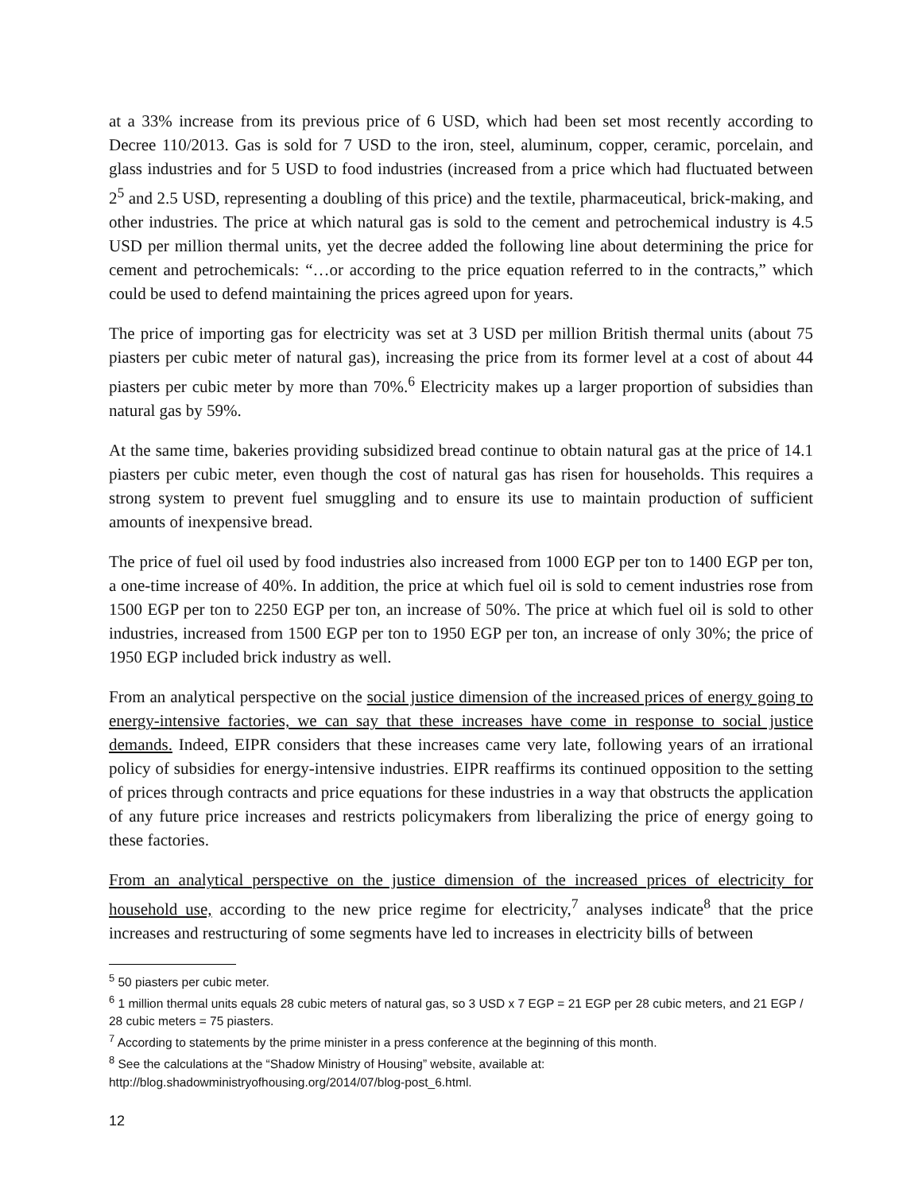at a 33% increase from its previous price of 6 USD, which had been set most recently according to Decree 110/2013. Gas is sold for 7 USD to the iron, steel, aluminum, copper, ceramic, porcelain, and glass industries and for 5 USD to food industries (increased from a price which had fluctuated between 2<sup>5</sup> and 2.5 USD, representing a doubling of this price) and the textile, pharmaceutical, brick-making, and other industries. The price at which natural gas is sold to the cement and petrochemical industry is 4.5 USD per million thermal units, yet the decree added the following line about determining the price for cement and petrochemicals: “…or according to the price equation referred to in the contracts,” which could be used to defend maintaining the prices agreed upon for years.
The price of importing gas for electricity was set at 3 USD per million British thermal units (about 75 piasters per cubic meter of natural gas), increasing the price from its former level at a cost of about 44 piasters per cubic meter by more than 70%.<sup>6</sup> Electricity makes up a larger proportion of subsidies than natural gas by 59%.
At the same time, bakeries providing subsidized bread continue to obtain natural gas at the price of 14.1 piasters per cubic meter, even though the cost of natural gas has risen for households. This requires a strong system to prevent fuel smuggling and to ensure its use to maintain production of sufficient amounts of inexpensive bread.
The price of fuel oil used by food industries also increased from 1000 EGP per ton to 1400 EGP per ton, a one-time increase of 40%. In addition, the price at which fuel oil is sold to cement industries rose from 1500 EGP per ton to 2250 EGP per ton, an increase of 50%. The price at which fuel oil is sold to other industries, increased from 1500 EGP per ton to 1950 EGP per ton, an increase of only 30%; the price of 1950 EGP included brick industry as well.
From an analytical perspective on the social justice dimension of the increased prices of energy going to energy-intensive factories, we can say that these increases have come in response to social justice demands. Indeed, EIPR considers that these increases came very late, following years of an irrational policy of subsidies for energy-intensive industries. EIPR reaffirms its continued opposition to the setting of prices through contracts and price equations for these industries in a way that obstructs the application of any future price increases and restricts policymakers from liberalizing the price of energy going to these factories.
From an analytical perspective on the justice dimension of the increased prices of electricity for household use, according to the new price regime for electricity,<sup>7</sup> analyses indicate<sup>8</sup> that the price increases and restructuring of some segments have led to increases in electricity bills of between
<sup>5</sup> 50 piasters per cubic meter.
<sup>6</sup> 1 million thermal units equals 28 cubic meters of natural gas, so 3 USD x 7 EGP = 21 EGP per 28 cubic meters, and 21 EGP / 28 cubic meters = 75 piasters.
<sup>7</sup> According to statements by the prime minister in a press conference at the beginning of this month.
<sup>8</sup> See the calculations at the “Shadow Ministry of Housing” website, available at:
http://blog.shadowministryofhousing.org/2014/07/blog-post_6.html.
12